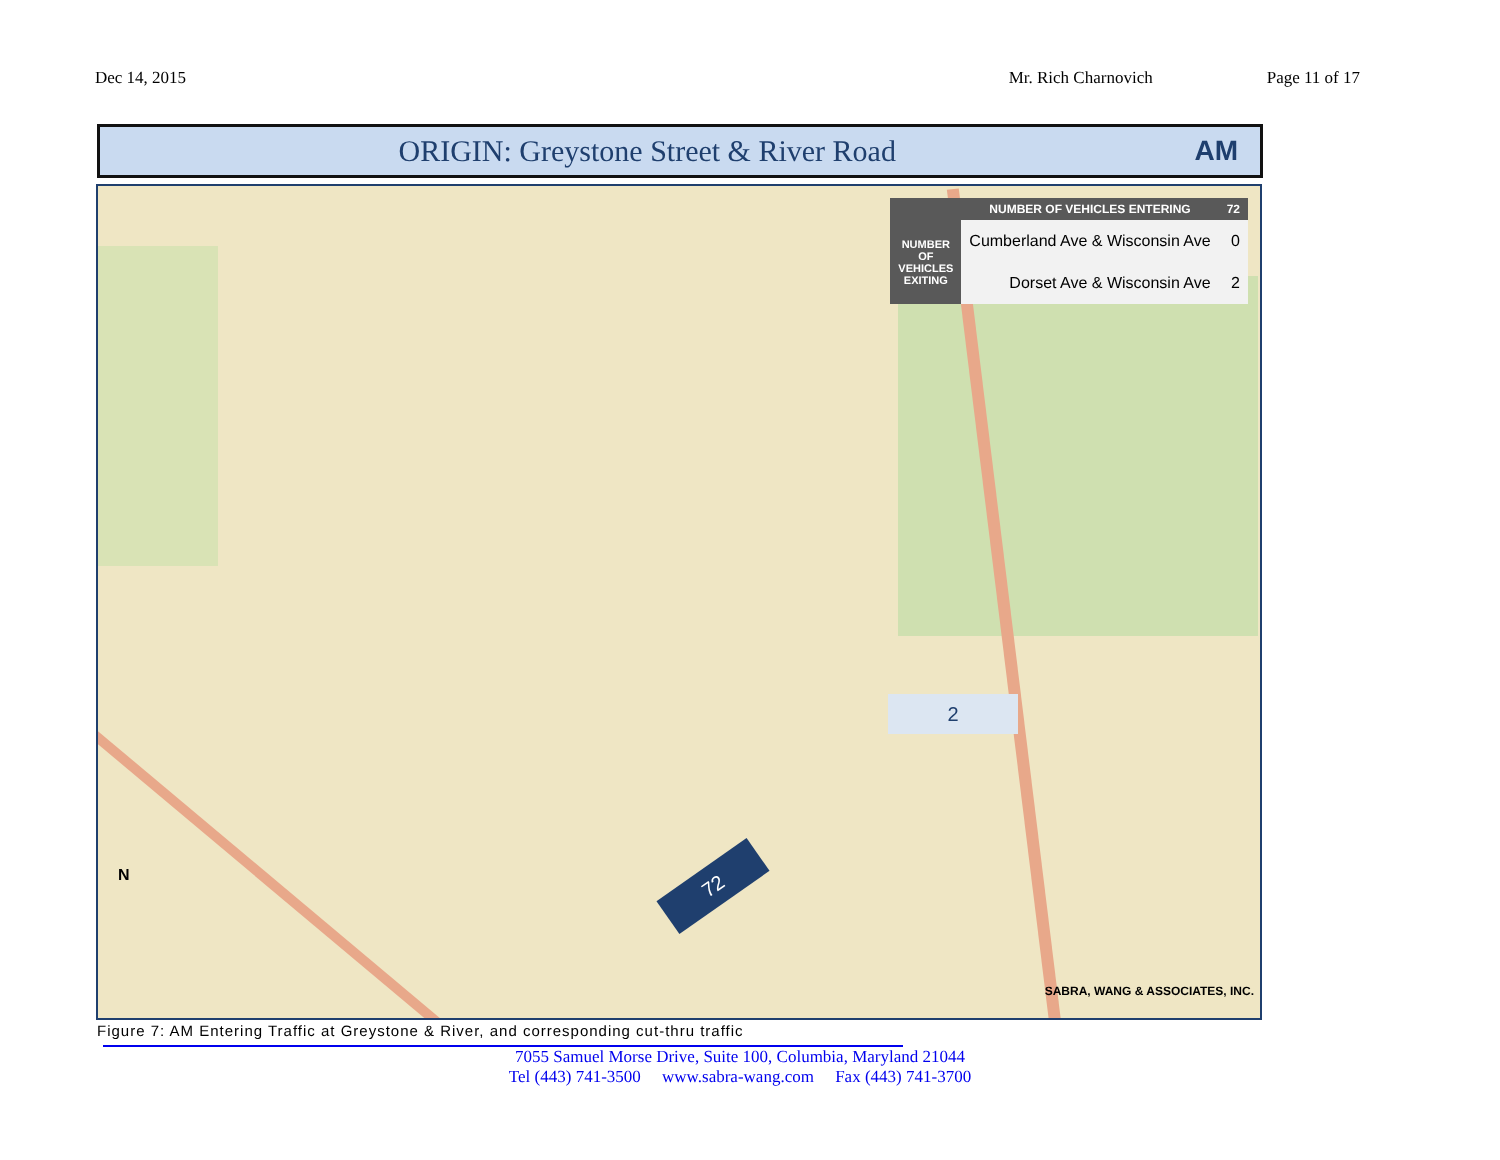Dec 14, 2015 Mr. Rich Charnovich Page 11 of 17
ORIGIN: Greystone Street & River Road
AM
| | NUMBER OF VEHICLES ENTERING | 72 |
| --- | --- | --- |
| NUMBER OF VEHICLES EXITING | Cumberland Ave & Wisconsin Ave | 0 |
| | Dorset Ave & Wisconsin Ave | 2 |
2
72
N
SABRA, WANG & ASSOCIATES, INC.
Figure 7: AM Entering Traffic at Greystone & River, and corresponding cut-thru traffic
7055 Samuel Morse Drive, Suite 100, Columbia, Maryland 21044
Tel (443) 741-3500 www.sabra-wang.com Fax (443) 741-3700